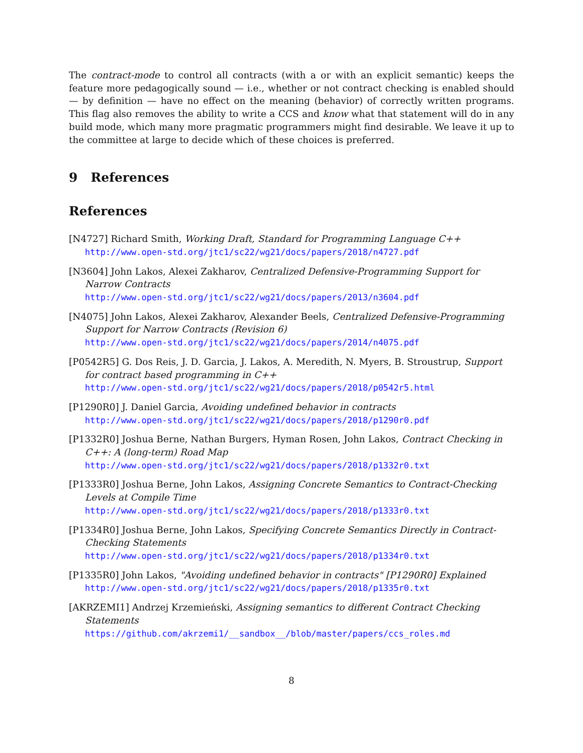The contract-mode to control all contracts (with a or with an explicit semantic) keeps the feature more pedagogically sound — i.e., whether or not contract checking is enabled should — by definition — have no effect on the meaning (behavior) of correctly written programs. This flag also removes the ability to write a CCS and know what that statement will do in any build mode, which many more pragmatic programmers might find desirable. We leave it up to the committee at large to decide which of these choices is preferred.
9 References
References
[N4727] Richard Smith, Working Draft, Standard for Programming Language C++
http://www.open-std.org/jtc1/sc22/wg21/docs/papers/2018/n4727.pdf
[N3604] John Lakos, Alexei Zakharov, Centralized Defensive-Programming Support for Narrow Contracts
http://www.open-std.org/jtc1/sc22/wg21/docs/papers/2013/n3604.pdf
[N4075] John Lakos, Alexei Zakharov, Alexander Beels, Centralized Defensive-Programming Support for Narrow Contracts (Revision 6)
http://www.open-std.org/jtc1/sc22/wg21/docs/papers/2014/n4075.pdf
[P0542R5] G. Dos Reis, J. D. Garcia, J. Lakos, A. Meredith, N. Myers, B. Stroustrup, Support for contract based programming in C++
http://www.open-std.org/jtc1/sc22/wg21/docs/papers/2018/p0542r5.html
[P1290R0] J. Daniel Garcia, Avoiding undefined behavior in contracts
http://www.open-std.org/jtc1/sc22/wg21/docs/papers/2018/p1290r0.pdf
[P1332R0] Joshua Berne, Nathan Burgers, Hyman Rosen, John Lakos, Contract Checking in C++: A (long-term) Road Map
http://www.open-std.org/jtc1/sc22/wg21/docs/papers/2018/p1332r0.txt
[P1333R0] Joshua Berne, John Lakos, Assigning Concrete Semantics to Contract-Checking Levels at Compile Time
http://www.open-std.org/jtc1/sc22/wg21/docs/papers/2018/p1333r0.txt
[P1334R0] Joshua Berne, John Lakos, Specifying Concrete Semantics Directly in Contract-Checking Statements
http://www.open-std.org/jtc1/sc22/wg21/docs/papers/2018/p1334r0.txt
[P1335R0] John Lakos, "Avoiding undefined behavior in contracts" [P1290R0] Explained
http://www.open-std.org/jtc1/sc22/wg21/docs/papers/2018/p1335r0.txt
[AKRZEMI1] Andrzej Krzemieński, Assigning semantics to different Contract Checking Statements
https://github.com/akrzemi1/__sandbox__/blob/master/papers/ccs_roles.md
8